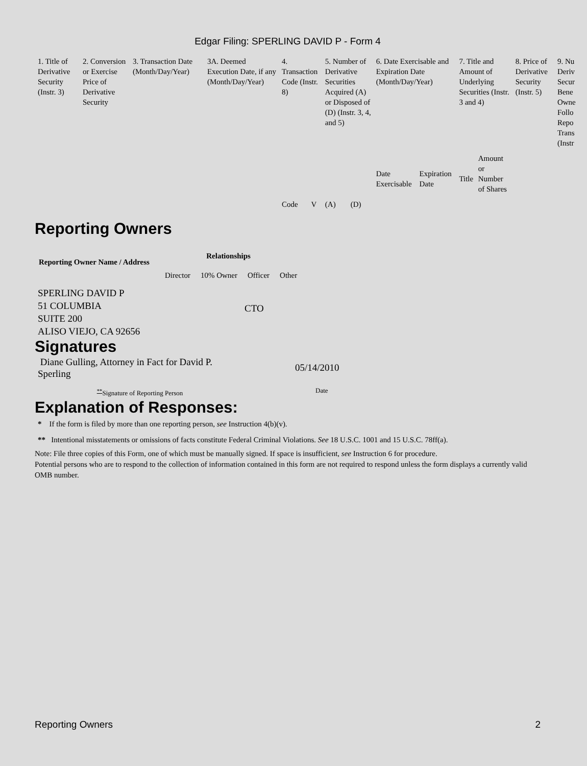Edgar Filing: SPERLING DAVID P - Form 4
| 1. Title of Derivative Security (Instr. 3) | 2. Conversion or Exercise Price of Derivative Security | 3. Transaction Date (Month/Day/Year) | 3A. Deemed Execution Date, if any (Month/Day/Year) | 4. Transaction Code (Instr. 8) | | 5. Number of Derivative Securities Acquired (A) or Disposed of (D) (Instr. 3, 4, and 5) | | 6. Date Exercisable and Expiration Date (Month/Day/Year) | | 7. Title and Amount of Underlying Securities (Instr. 3 and 4) | | 8. Price of Derivative Security (Instr. 5) | 9. Nu Deriv Secur Bene Owne Follo Repo Trans (Instr |
| --- | --- | --- | --- | --- | --- | --- | --- | --- | --- | --- | --- | --- | --- |
| | | | | Code | V | (A) | (D) | Date Exercisable | Expiration Date | Title | Amount or Number of Shares | | |
Reporting Owners
| Reporting Owner Name / Address | Relationships | | | |
| --- | --- | --- | --- | --- |
| | Director | 10% Owner | Officer | Other |
| SPERLING DAVID P 51 COLUMBIA SUITE 200 ALISO VIEJO, CA 92656 | | | CTO | |
Signatures
| Diane Gulling, Attorney in Fact for David P. Sperling | 05/14/2010 |
| <sup>**</sup> Signature of Reporting Person | Date |
Explanation of Responses:
* If the form is filed by more than one reporting person, see Instruction 4(b)(v).
** Intentional misstatements or omissions of facts constitute Federal Criminal Violations. See 18 U.S.C. 1001 and 15 U.S.C. 78ff(a).
Note: File three copies of this Form, one of which must be manually signed. If space is insufficient, see Instruction 6 for procedure.
Potential persons who are to respond to the collection of information contained in this form are not required to respond unless the form displays a currently valid OMB number.
Reporting Owners 2